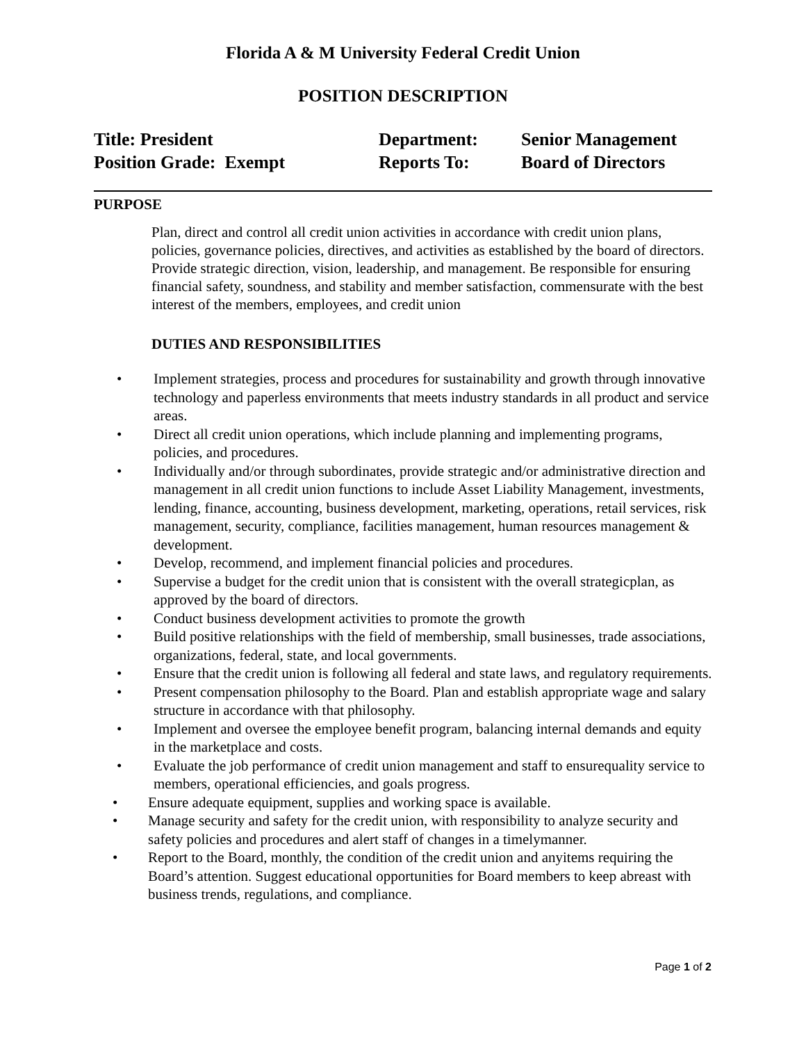Florida A & M University Federal Credit Union
POSITION DESCRIPTION
Title: President
Department:
Senior Management
Position Grade: Exempt
Reports To:
Board of Directors
PURPOSE
Plan, direct and control all credit union activities in accordance with credit union plans, policies, governance policies, directives, and activities as established by the board of directors. Provide strategic direction, vision, leadership, and management. Be responsible for ensuring financial safety, soundness, and stability and member satisfaction, commensurate with the best interest of the members, employees, and credit union
DUTIES AND RESPONSIBILITIES
• Implement strategies, process and procedures for sustainability and growth through innovative technology and paperless environments that meets industry standards in all product and service areas.
• Direct all credit union operations, which include planning and implementing programs, policies, and procedures.
• Individually and/or through subordinates, provide strategic and/or administrative direction and management in all credit union functions to include Asset Liability Management, investments, lending, finance, accounting, business development, marketing, operations, retail services, risk management, security, compliance, facilities management, human resources management & development.
• Develop, recommend, and implement financial policies and procedures.
• Supervise a budget for the credit union that is consistent with the overall strategicplan, as approved by the board of directors.
• Conduct business development activities to promote the growth
• Build positive relationships with the field of membership, small businesses, trade associations, organizations, federal, state, and local governments.
• Ensure that the credit union is following all federal and state laws, and regulatory requirements.
• Present compensation philosophy to the Board. Plan and establish appropriate wage and salary structure in accordance with that philosophy.
• Implement and oversee the employee benefit program, balancing internal demands and equity in the marketplace and costs.
• Evaluate the job performance of credit union management and staff to ensurequality service to members, operational efficiencies, and goals progress.
• Ensure adequate equipment, supplies and working space is available.
• Manage security and safety for the credit union, with responsibility to analyze security and safety policies and procedures and alert staff of changes in a timelymanner.
• Report to the Board, monthly, the condition of the credit union and anyitems requiring the Board’s attention. Suggest educational opportunities for Board members to keep abreast with business trends, regulations, and compliance.
Page 1 of 2